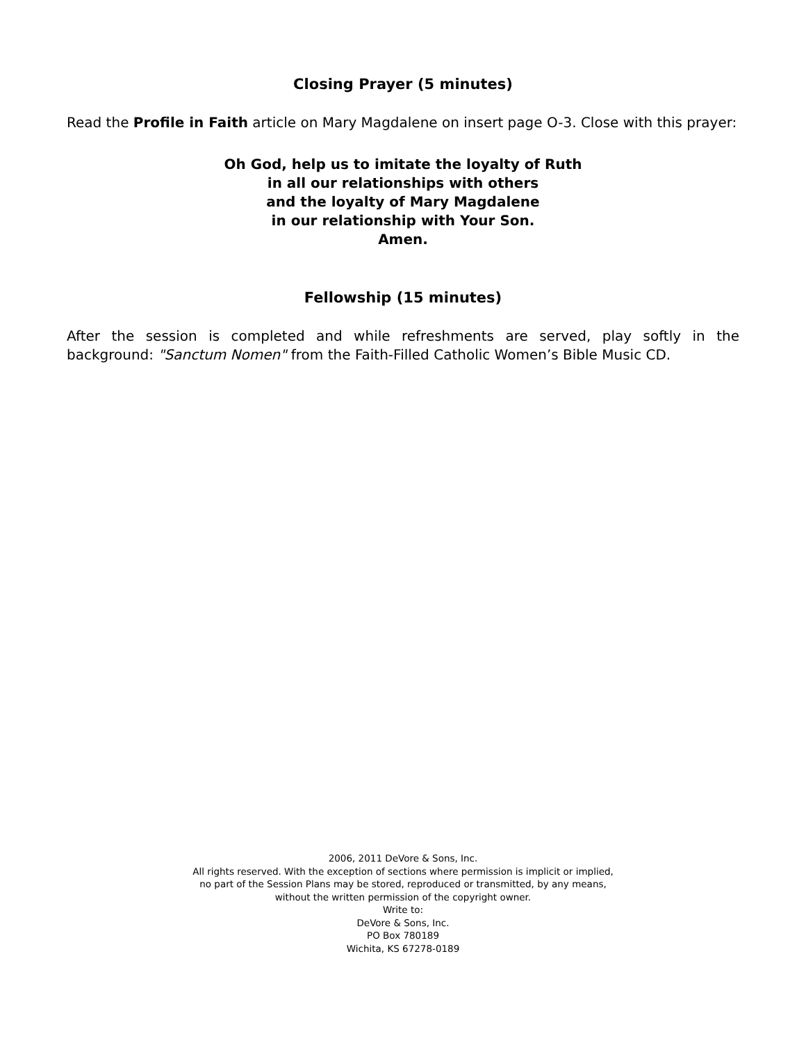Closing Prayer (5 minutes)
Read the Profile in Faith article on Mary Magdalene on insert page O-3. Close with this prayer:
Oh God, help us to imitate the loyalty of Ruth
in all our relationships with others
and the loyalty of Mary Magdalene
in our relationship with Your Son.
Amen.
Fellowship (15 minutes)
After the session is completed and while refreshments are served, play softly in the background: "Sanctum Nomen" from the Faith-Filled Catholic Women’s Bible Music CD.
2006, 2011 DeVore & Sons, Inc.
All rights reserved. With the exception of sections where permission is implicit or implied,
no part of the Session Plans may be stored, reproduced or transmitted, by any means,
without the written permission of the copyright owner.
Write to:
DeVore & Sons, Inc.
PO Box 780189
Wichita, KS 67278-0189